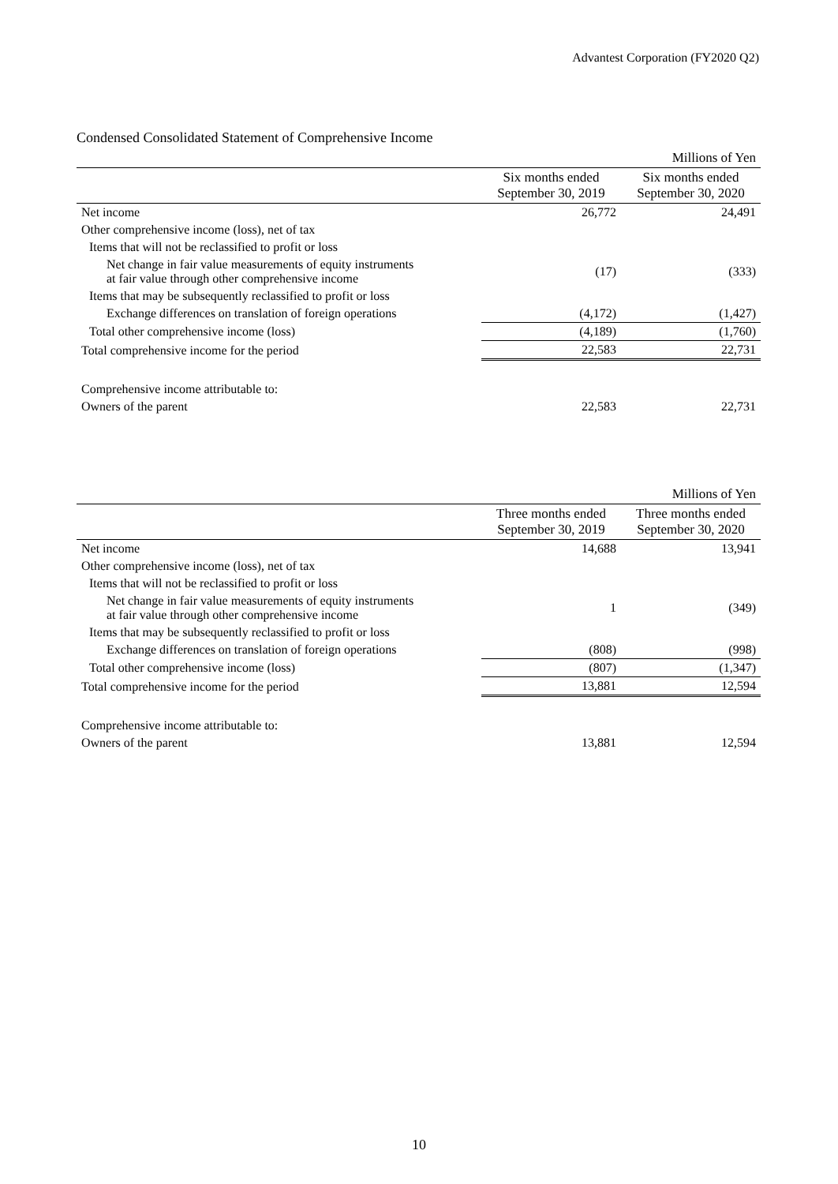Advantest Corporation (FY2020 Q2)
Condensed Consolidated Statement of Comprehensive Income
| | | Millions of Yen |
| | Six months ended September 30, 2019 | Six months ended September 30, 2020 |
| Net income | 26,772 | 24,491 |
| Other comprehensive income (loss), net of tax | | |
| Items that will not be reclassified to profit or loss | | |
| Net change in fair value measurements of equity instruments at fair value through other comprehensive income | (17) | (333) |
| Items that may be subsequently reclassified to profit or loss | | |
| Exchange differences on translation of foreign operations | (4,172) | (1,427) |
| Total other comprehensive income (loss) | (4,189) | (1,760) |
| Total comprehensive income for the period | 22,583 | 22,731 |
| Comprehensive income attributable to: | | |
| Owners of the parent | 22,583 | 22,731 |
| | | Millions of Yen |
| | Three months ended September 30, 2019 | Three months ended September 30, 2020 |
| Net income | 14,688 | 13,941 |
| Other comprehensive income (loss), net of tax | | |
| Items that will not be reclassified to profit or loss | | |
| Net change in fair value measurements of equity instruments at fair value through other comprehensive income | 1 | (349) |
| Items that may be subsequently reclassified to profit or loss | | |
| Exchange differences on translation of foreign operations | (808) | (998) |
| Total other comprehensive income (loss) | (807) | (1,347) |
| Total comprehensive income for the period | 13,881 | 12,594 |
| Comprehensive income attributable to: | | |
| Owners of the parent | 13,881 | 12,594 |
10